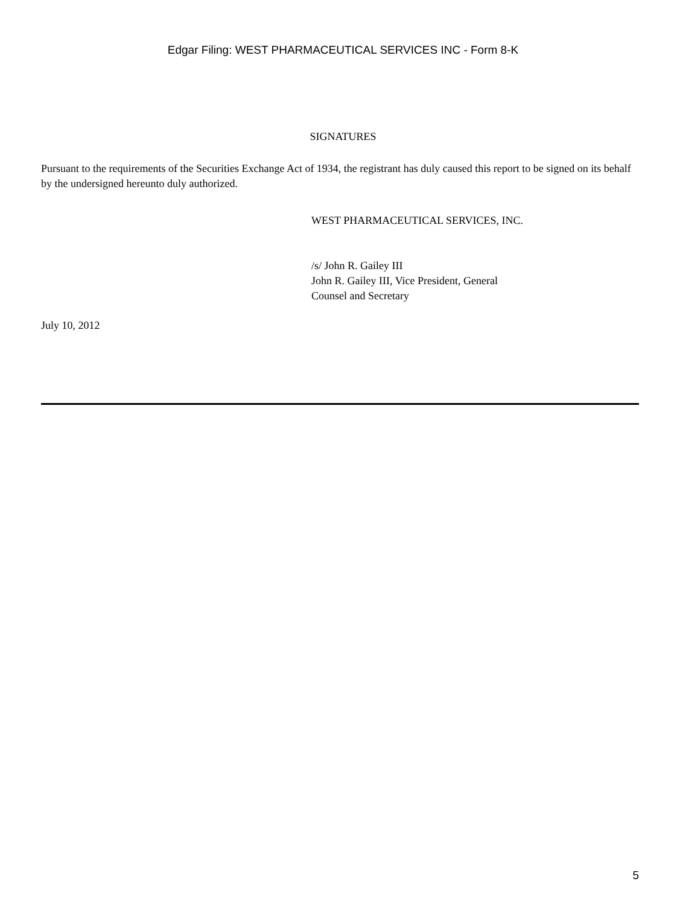Edgar Filing: WEST PHARMACEUTICAL SERVICES INC - Form 8-K
SIGNATURES
Pursuant to the requirements of the Securities Exchange Act of 1934, the registrant has duly caused this report to be signed on its behalf by the undersigned hereunto duly authorized.
WEST PHARMACEUTICAL SERVICES, INC.
/s/ John R. Gailey III
John R. Gailey III, Vice President, General
Counsel and Secretary
July 10, 2012
5